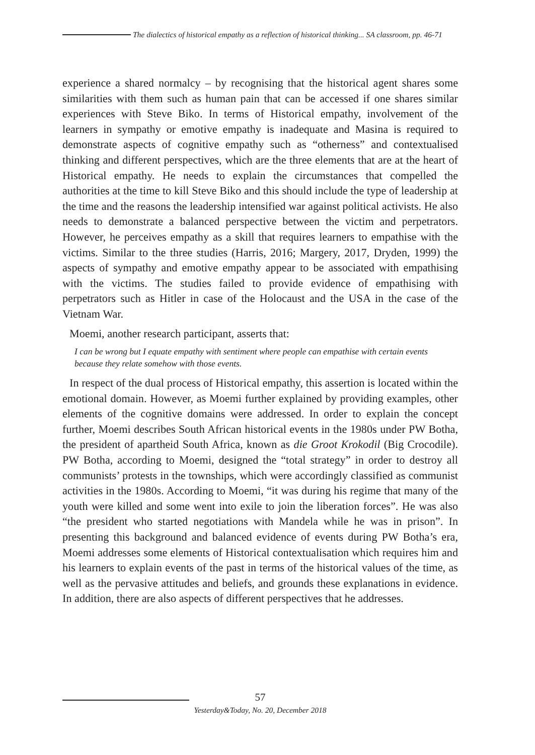The dialectics of historical empathy as a reflection of historical thinking... SA classroom, pp. 46-71
experience a shared normalcy – by recognising that the historical agent shares some similarities with them such as human pain that can be accessed if one shares similar experiences with Steve Biko. In terms of Historical empathy, involvement of the learners in sympathy or emotive empathy is inadequate and Masina is required to demonstrate aspects of cognitive empathy such as “otherness” and contextualised thinking and different perspectives, which are the three elements that are at the heart of Historical empathy. He needs to explain the circumstances that compelled the authorities at the time to kill Steve Biko and this should include the type of leadership at the time and the reasons the leadership intensified war against political activists. He also needs to demonstrate a balanced perspective between the victim and perpetrators. However, he perceives empathy as a skill that requires learners to empathise with the victims. Similar to the three studies (Harris, 2016; Margery, 2017, Dryden, 1999) the aspects of sympathy and emotive empathy appear to be associated with empathising with the victims. The studies failed to provide evidence of empathising with perpetrators such as Hitler in case of the Holocaust and the USA in the case of the Vietnam War.
Moemi, another research participant, asserts that:
I can be wrong but I equate empathy with sentiment where people can empathise with certain events because they relate somehow with those events.
In respect of the dual process of Historical empathy, this assertion is located within the emotional domain. However, as Moemi further explained by providing examples, other elements of the cognitive domains were addressed. In order to explain the concept further, Moemi describes South African historical events in the 1980s under PW Botha, the president of apartheid South Africa, known as die Groot Krokodil (Big Crocodile). PW Botha, according to Moemi, designed the “total strategy” in order to destroy all communists’ protests in the townships, which were accordingly classified as communist activities in the 1980s. According to Moemi, “it was during his regime that many of the youth were killed and some went into exile to join the liberation forces”. He was also “the president who started negotiations with Mandela while he was in prison”. In presenting this background and balanced evidence of events during PW Botha’s era, Moemi addresses some elements of Historical contextualisation which requires him and his learners to explain events of the past in terms of the historical values of the time, as well as the pervasive attitudes and beliefs, and grounds these explanations in evidence. In addition, there are also aspects of different perspectives that he addresses.
57
Yesterday&Today, No. 20, December 2018